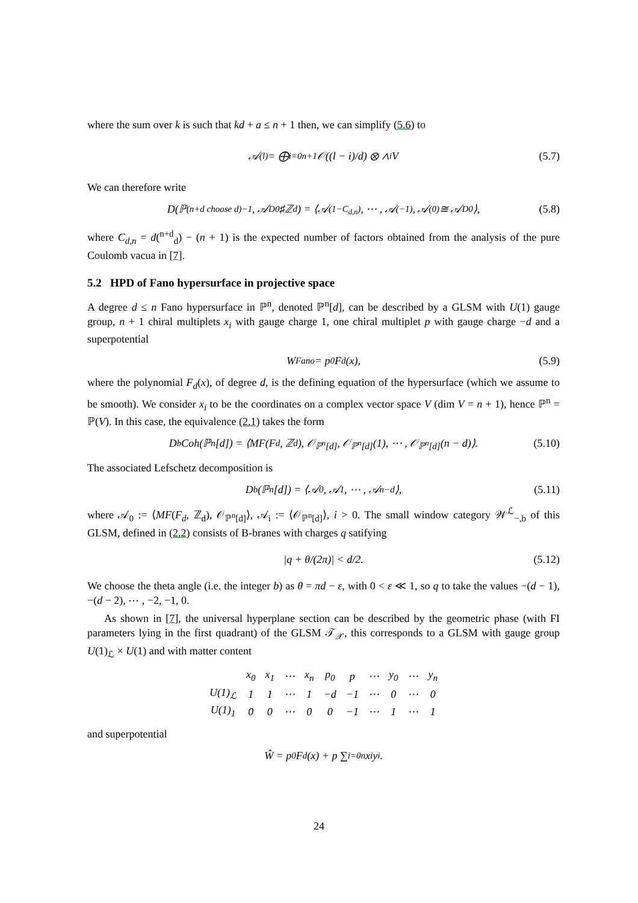where the sum over k is such that kd + a ≤ n + 1 then, we can simplify (5.6) to
𝒜<sup>(l)</sup> = ⨁<sub>i=0</sub><sup>n+1</sup> 𝒪((l − i)/d) ⊗ ∧<sup>i</sup>V (5.7)
We can therefore write
D(ℙ<sup>(n+d choose d)−1</sup>, 𝒜<sub>D0</sub>♯ℤ<sub>d</sub>) = ⟨𝒜<sup>(1−C<sub>d,n</sub>)</sup>, ⋯ , 𝒜<sup>(−1)</sup>, 𝒜<sup>(0)</sup> ≅ 𝒜<sub>D0</sub>⟩, (5.8)
where C<sub>d,n</sub> = d(<sup>n+d</sup><sub>d</sub>) − (n + 1) is the expected number of factors obtained from the analysis of the pure Coulomb vacua in [7].
5.2 HPD of Fano hypersurface in projective space
A degree d ≤ n Fano hypersurface in ℙ<sup>n</sup>, denoted ℙ<sup>n</sup>[d], can be described by a GLSM with U(1) gauge group, n + 1 chiral multiplets x<sub>i</sub> with gauge charge 1, one chiral multiplet p with gauge charge −d and a superpotential
W<sub>Fano</sub> = p<sub>0</sub>F<sub>d</sub>(x), (5.9)
where the polynomial F<sub>d</sub>(x), of degree d, is the defining equation of the hypersurface (which we assume to be smooth). We consider x<sub>i</sub> to be the coordinates on a complex vector space V (dim V = n + 1), hence ℙ<sup>n</sup> = ℙ(V). In this case, the equivalence (2.1) takes the form
D<sup>b</sup>Coh(ℙ<sup>n</sup>[d]) = ⟨MF(F<sub>d</sub>, ℤ<sub>d</sub>), 𝒪<sub>ℙ<sup>n</sup>[d]</sub>, 𝒪<sub>ℙ<sup>n</sup>[d]</sub>(1), ⋯ , 𝒪<sub>ℙ<sup>n</sup>[d]</sub>(n − d)⟩. (5.10)
The associated Lefschetz decomposition is
D<sup>b</sup>(ℙ<sup>n</sup>[d]) = ⟨𝒜<sub>0</sub>, 𝒜<sub>1</sub>, ⋯ , 𝒜<sub>n−d</sub>⟩, (5.11)
where 𝒜<sub>0</sub> := ⟨MF(F<sub>d</sub>, ℤ<sub>d</sub>), 𝒪<sub>ℙ<sup>n</sup>[d]</sub>⟩, 𝒜<sub>i</sub> := ⟨𝒪<sub>ℙ<sup>n</sup>[d]</sub>⟩, i > 0. The small window category 𝒲<sup>ℒ</sup><sub>−,b</sub> of this GLSM, defined in (2.2) consists of B-branes with charges q satifying
|q + θ/(2π)| < d/2. (5.12)
We choose the theta angle (i.e. the integer b) as θ = πd − ε, with 0 < ε ≪ 1, so q to take the values −(d − 1), −(d − 2), ⋯ , −2, −1, 0.
As shown in [7], the universal hyperplane section can be described by the geometric phase (with FI parameters lying in the first quadrant) of the GLSM 𝒯<sub>𝒳</sub>, this corresponds to a GLSM with gauge group U(1)<sub>ℒ</sub> × U(1) and with matter content
| | x<sub>0</sub> | x<sub>1</sub> | ⋯ | x<sub>n</sub> | p<sub>0</sub> | p | ⋯ | y<sub>0</sub> | ⋯ | y<sub>n</sub> |
| --- | --- | --- | --- | --- | --- | --- | --- | --- | --- | --- |
| U(1)<sub>ℒ</sub> | 1 | 1 | ⋯ | 1 | −d | −1 | ⋯ | 0 | ⋯ | 0 |
| U(1)<sub>1</sub> | 0 | 0 | ⋯ | 0 | 0 | −1 | ⋯ | 1 | ⋯ | 1 |
and superpotential
Ŵ = p<sub>0</sub>F<sub>d</sub>(x) + p ∑<sub>i=0</sub><sup>n</sup> x<sub>i</sub>y<sub>i</sub>.
24